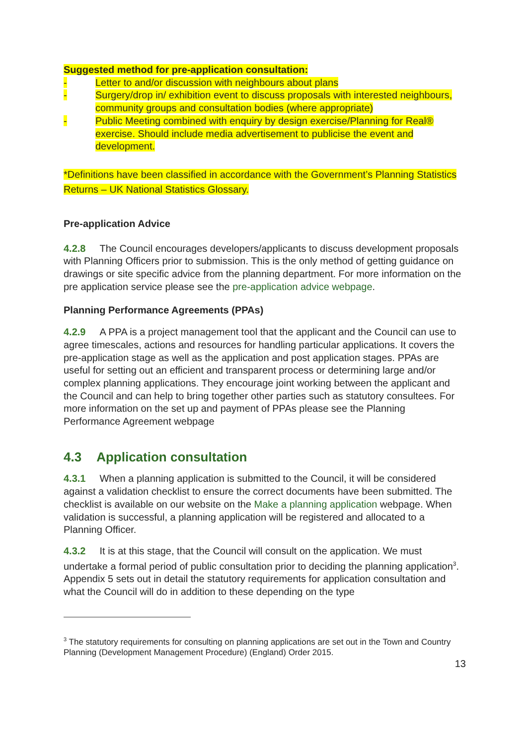Suggested method for pre-application consultation:
- Letter to and/or discussion with neighbours about plans
- Surgery/drop in/ exhibition event to discuss proposals with interested neighbours, community groups and consultation bodies (where appropriate)
- Public Meeting combined with enquiry by design exercise/Planning for Real® exercise. Should include media advertisement to publicise the event and development.
*Definitions have been classified in accordance with the Government’s Planning Statistics Returns – UK National Statistics Glossary.
Pre-application Advice
4.2.8 The Council encourages developers/applicants to discuss development proposals with Planning Officers prior to submission. This is the only method of getting guidance on drawings or site specific advice from the planning department. For more information on the pre application service please see the pre-application advice webpage.
Planning Performance Agreements (PPAs)
4.2.9 A PPA is a project management tool that the applicant and the Council can use to agree timescales, actions and resources for handling particular applications. It covers the pre-application stage as well as the application and post application stages. PPAs are useful for setting out an efficient and transparent process or determining large and/or complex planning applications. They encourage joint working between the applicant and the Council and can help to bring together other parties such as statutory consultees. For more information on the set up and payment of PPAs please see the Planning Performance Agreement webpage
4.3 Application consultation
4.3.1 When a planning application is submitted to the Council, it will be considered against a validation checklist to ensure the correct documents have been submitted. The checklist is available on our website on the Make a planning application webpage. When validation is successful, a planning application will be registered and allocated to a Planning Officer.
4.3.2 It is at this stage, that the Council will consult on the application. We must undertake a formal period of public consultation prior to deciding the planning application<sup>3</sup>. Appendix 5 sets out in detail the statutory requirements for application consultation and what the Council will do in addition to these depending on the type
<sup>3</sup> The statutory requirements for consulting on planning applications are set out in the Town and Country Planning (Development Management Procedure) (England) Order 2015.
13